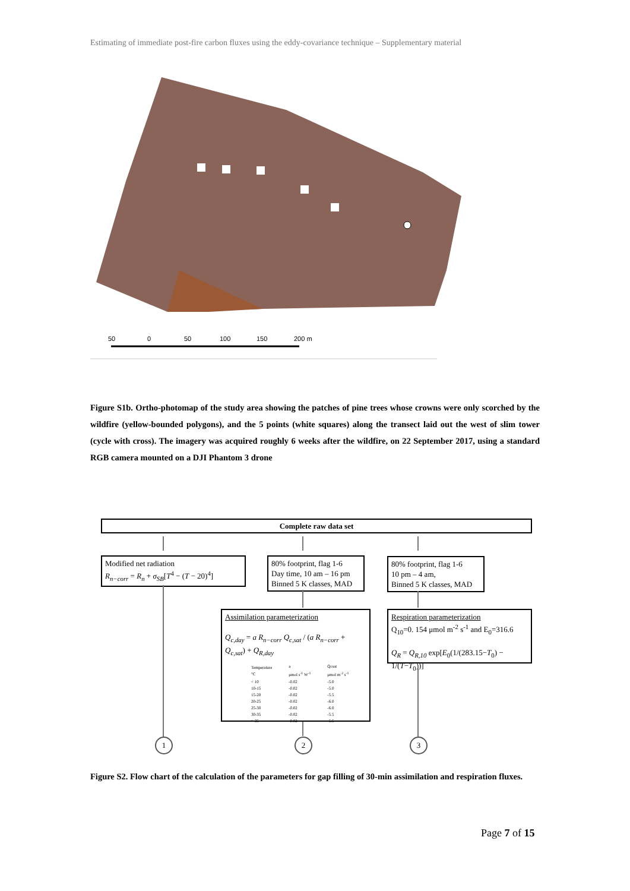Estimating of immediate post-fire carbon fluxes using the eddy-covariance technique – Supplementary material
50
0
50
100
150
200 m
Figure S1b. Ortho-photomap of the study area showing the patches of pine trees whose crowns were only scorched by the wildfire (yellow-bounded polygons), and the 5 points (white squares) along the transect laid out the west of slim tower (cycle with cross). The imagery was acquired roughly 6 weeks after the wildfire, on 22 September 2017, using a standard RGB camera mounted on a DJI Phantom 3 drone
Complete raw data set
Modified net radiation
R<sub>n−corr</sub> = R<sub>n</sub> + σ<sub>SB</sub>[T<sup>4</sup> − (T − 20)<sup>4</sup>]
80% footprint, flag 1-6
Day time, 10 am – 16 pm
Binned 5 K classes, MAD
80% footprint, flag 1-6
10 pm – 4 am,
Binned 5 K classes, MAD
Assimilation parameterization
Q<sub>c,day</sub> = a R<sub>n−corr</sub> Q<sub>c,sat</sub> / (a R<sub>n−corr</sub> + Q<sub>c,sat</sub>) + Q<sub>R,day</sub>
| Temperature °C | a μmol s<sup>-1</sup> W<sup>-1</sup> | Qcsat μmol m<sup>-2</sup> s<sup>-1</sup> |
| < 10 | -0.02 | -5.0 |
| 10-15 | -0.02 | -5.0 |
| 15-20 | -0.02 | -5.5 |
| 20-25 | -0.02 | -6.0 |
| 25-30 | -0.02 | -6.0 |
| 30-35 | -0.02 | -5.5 |
| > 35 | -0.02 | -5.5 |
Respiration parameterization
Q<sub>10</sub>=0. 154 μmol m<sup>-2</sup> s<sup>-1</sup> and E<sub>0</sub>=316.6
Q<sub>R</sub> = Q<sub>R,10</sub> exp[E<sub>0</sub>(1/(283.15−T<sub>0</sub>) − 1/(T−T<sub>0</sub>))]
1 2 3
Figure S2. Flow chart of the calculation of the parameters for gap filling of 30-min assimilation and respiration fluxes.
Page 7 of 15